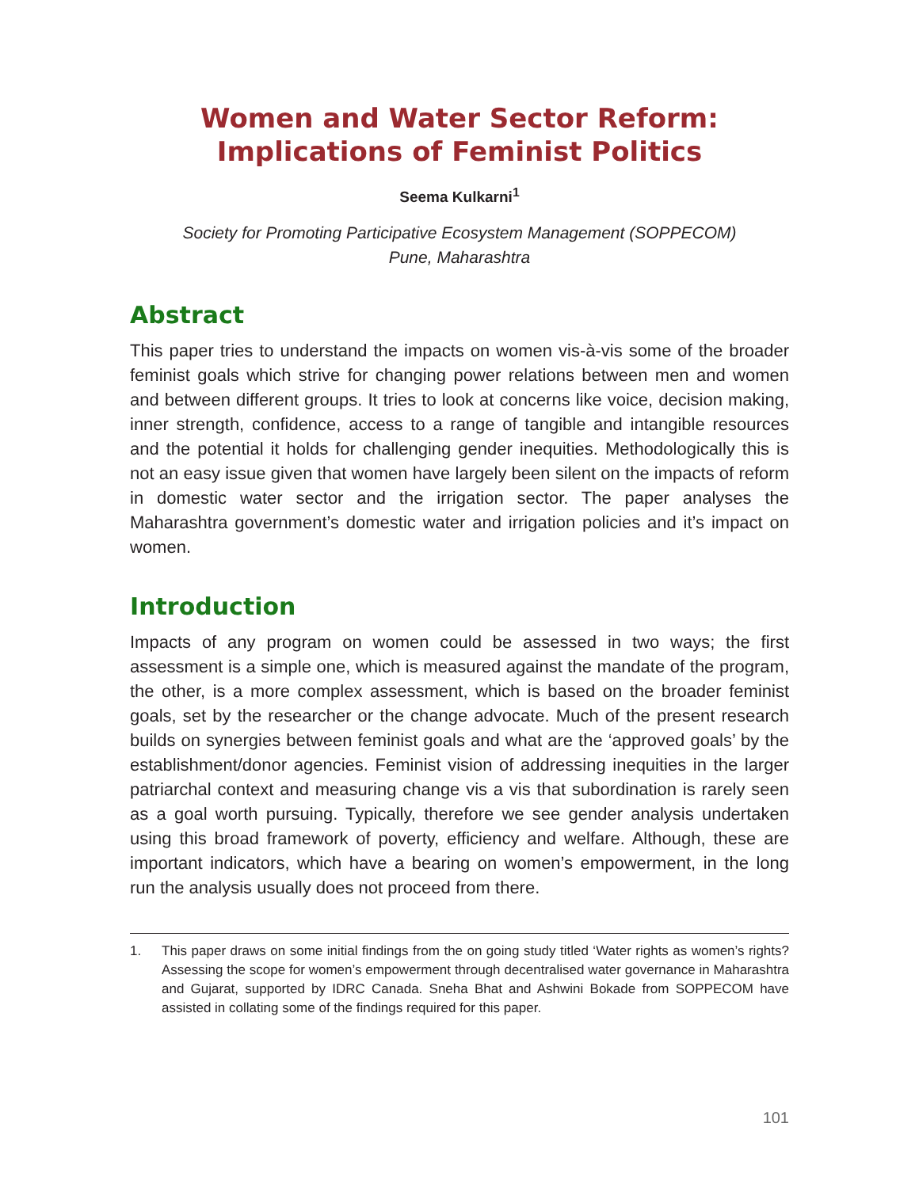Women and Water Sector Reform: Implications of Feminist Politics
Seema Kulkarni<sup>1</sup>
Society for Promoting Participative Ecosystem Management (SOPPECOM)
Pune, Maharashtra
Abstract
This paper tries to understand the impacts on women vis-à-vis some of the broader feminist goals which strive for changing power relations between men and women and between different groups. It tries to look at concerns like voice, decision making, inner strength, confidence, access to a range of tangible and intangible resources and the potential it holds for challenging gender inequities. Methodologically this is not an easy issue given that women have largely been silent on the impacts of reform in domestic water sector and the irrigation sector. The paper analyses the Maharashtra government’s domestic water and irrigation policies and it’s impact on women.
Introduction
Impacts of any program on women could be assessed in two ways; the first assessment is a simple one, which is measured against the mandate of the program, the other, is a more complex assessment, which is based on the broader feminist goals, set by the researcher or the change advocate. Much of the present research builds on synergies between feminist goals and what are the ‘approved goals’ by the establishment/donor agencies. Feminist vision of addressing inequities in the larger patriarchal context and measuring change vis a vis that subordination is rarely seen as a goal worth pursuing. Typically, therefore we see gender analysis undertaken using this broad framework of poverty, efficiency and welfare. Although, these are important indicators, which have a bearing on women’s empowerment, in the long run the analysis usually does not proceed from there.
1. This paper draws on some initial findings from the on going study titled ‘Water rights as women’s rights? Assessing the scope for women’s empowerment through decentralised water governance in Maharashtra and Gujarat, supported by IDRC Canada. Sneha Bhat and Ashwini Bokade from SOPPECOM have assisted in collating some of the findings required for this paper.
101